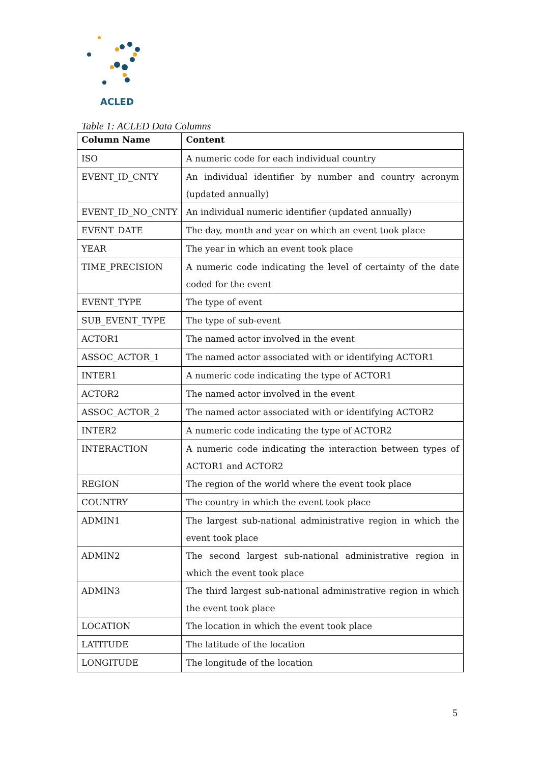ACLED
Table 1: ACLED Data Columns
| Column Name | Content |
| --- | --- |
| ISO | A numeric code for each individual country |
| EVENT_ID_CNTY | An individual identifier by number and country acronym (updated annually) |
| EVENT_ID_NO_CNTY | An individual numeric identifier (updated annually) |
| EVENT_DATE | The day, month and year on which an event took place |
| YEAR | The year in which an event took place |
| TIME_PRECISION | A numeric code indicating the level of certainty of the date coded for the event |
| EVENT_TYPE | The type of event |
| SUB_EVENT_TYPE | The type of sub-event |
| ACTOR1 | The named actor involved in the event |
| ASSOC_ACTOR_1 | The named actor associated with or identifying ACTOR1 |
| INTER1 | A numeric code indicating the type of ACTOR1 |
| ACTOR2 | The named actor involved in the event |
| ASSOC_ACTOR_2 | The named actor associated with or identifying ACTOR2 |
| INTER2 | A numeric code indicating the type of ACTOR2 |
| INTERACTION | A numeric code indicating the interaction between types of ACTOR1 and ACTOR2 |
| REGION | The region of the world where the event took place |
| COUNTRY | The country in which the event took place |
| ADMIN1 | The largest sub-national administrative region in which the event took place |
| ADMIN2 | The second largest sub-national administrative region in which the event took place |
| ADMIN3 | The third largest sub-national administrative region in which the event took place |
| LOCATION | The location in which the event took place |
| LATITUDE | The latitude of the location |
| LONGITUDE | The longitude of the location |
5